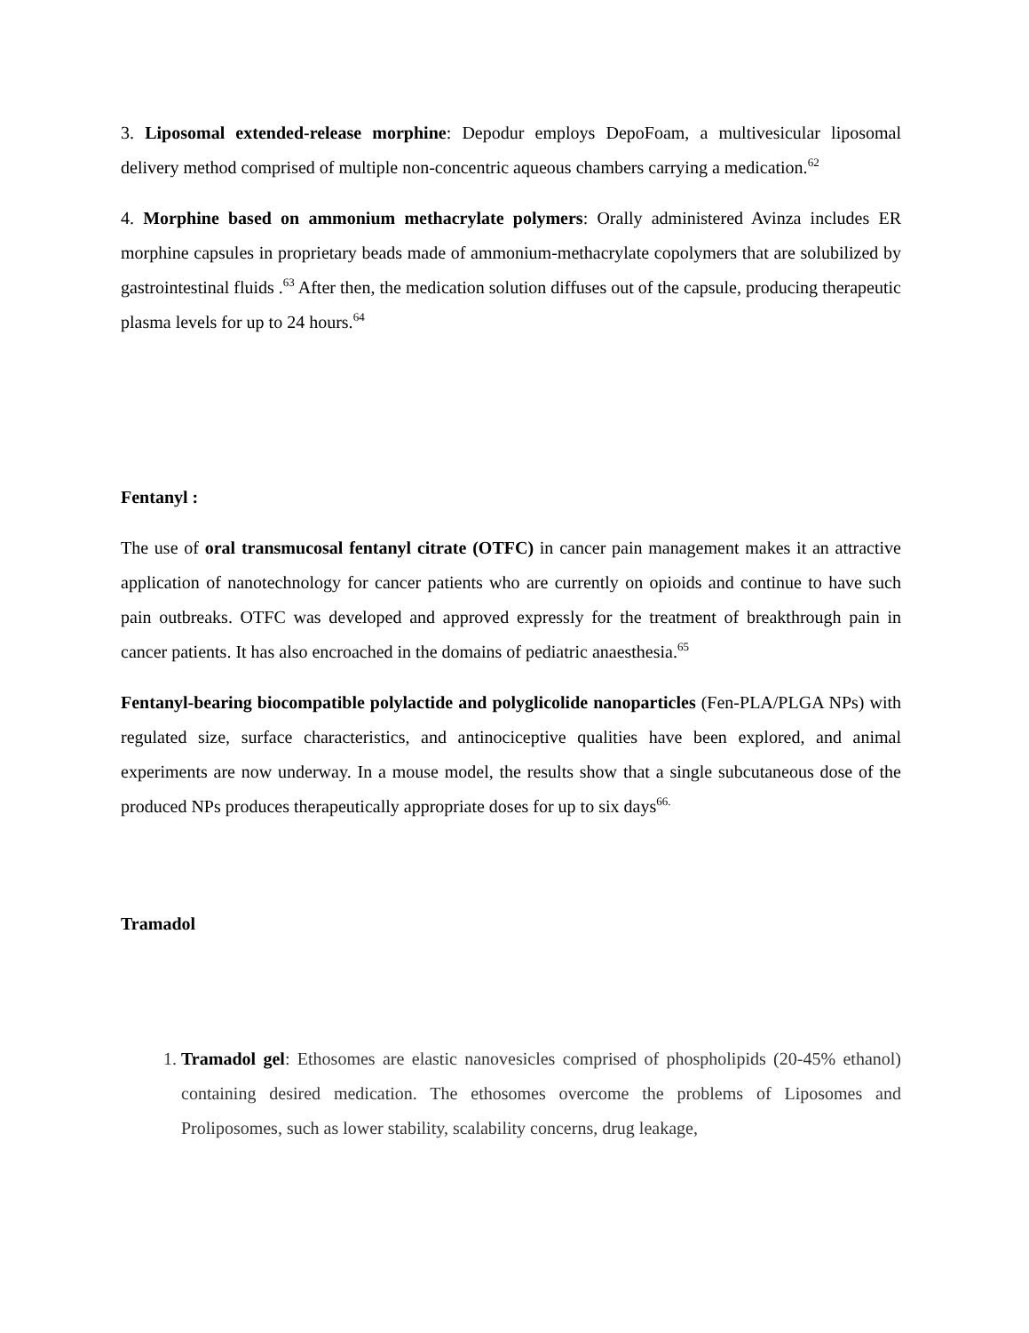3. Liposomal extended-release morphine: Depodur employs DepoFoam, a multivesicular liposomal delivery method comprised of multiple non-concentric aqueous chambers carrying a medication.<sup>62</sup>
4. Morphine based on ammonium methacrylate polymers: Orally administered Avinza includes ER morphine capsules in proprietary beads made of ammonium-methacrylate copolymers that are solubilized by gastrointestinal fluids .<sup>63</sup> After then, the medication solution diffuses out of the capsule, producing therapeutic plasma levels for up to 24 hours.<sup>64</sup>
Fentanyl :
The use of oral transmucosal fentanyl citrate (OTFC) in cancer pain management makes it an attractive application of nanotechnology for cancer patients who are currently on opioids and continue to have such pain outbreaks. OTFC was developed and approved expressly for the treatment of breakthrough pain in cancer patients. It has also encroached in the domains of pediatric anaesthesia.<sup>65</sup>
Fentanyl-bearing biocompatible polylactide and polyglicolide nanoparticles (Fen-PLA/PLGA NPs) with regulated size, surface characteristics, and antinociceptive qualities have been explored, and animal experiments are now underway. In a mouse model, the results show that a single subcutaneous dose of the produced NPs produces therapeutically appropriate doses for up to six days<sup>66.</sup>
Tramadol
1. Tramadol gel: Ethosomes are elastic nanovesicles comprised of phospholipids (20-45% ethanol) containing desired medication. The ethosomes overcome the problems of Liposomes and Proliposomes, such as lower stability, scalability concerns, drug leakage,